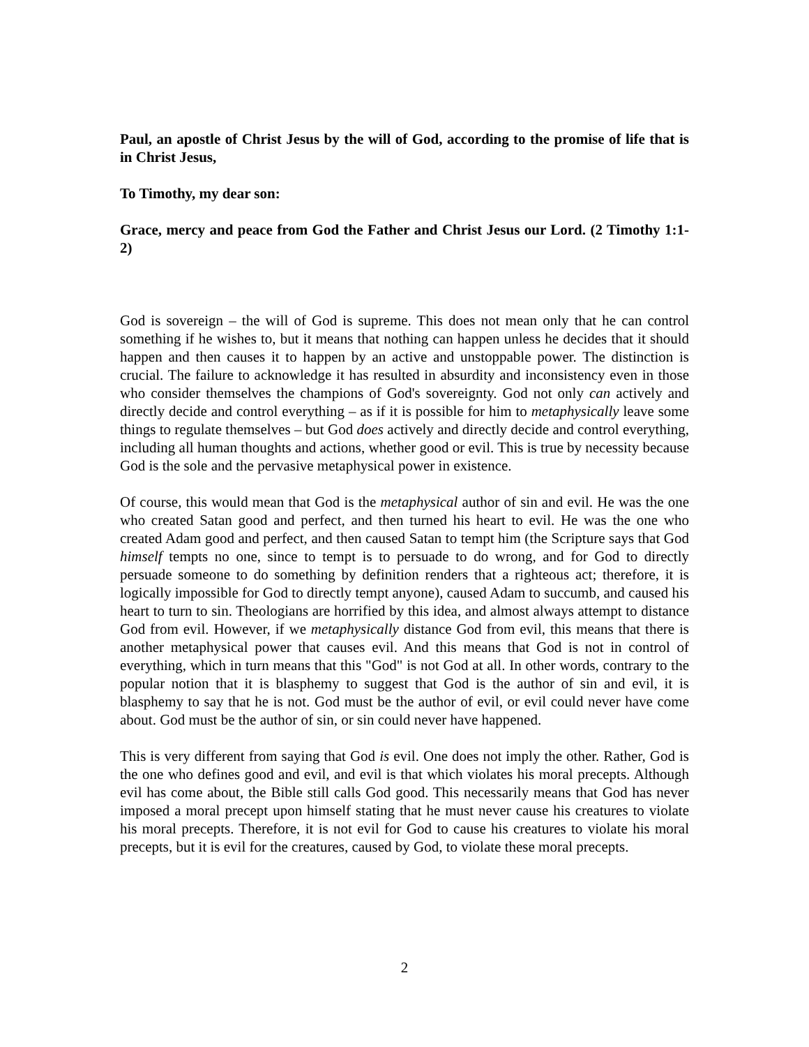Paul, an apostle of Christ Jesus by the will of God, according to the promise of life that is in Christ Jesus,
To Timothy, my dear son:
Grace, mercy and peace from God the Father and Christ Jesus our Lord. (2 Timothy 1:1-2)
God is sovereign – the will of God is supreme. This does not mean only that he can control something if he wishes to, but it means that nothing can happen unless he decides that it should happen and then causes it to happen by an active and unstoppable power. The distinction is crucial. The failure to acknowledge it has resulted in absurdity and inconsistency even in those who consider themselves the champions of God's sovereignty. God not only can actively and directly decide and control everything – as if it is possible for him to metaphysically leave some things to regulate themselves – but God does actively and directly decide and control everything, including all human thoughts and actions, whether good or evil. This is true by necessity because God is the sole and the pervasive metaphysical power in existence.
Of course, this would mean that God is the metaphysical author of sin and evil. He was the one who created Satan good and perfect, and then turned his heart to evil. He was the one who created Adam good and perfect, and then caused Satan to tempt him (the Scripture says that God himself tempts no one, since to tempt is to persuade to do wrong, and for God to directly persuade someone to do something by definition renders that a righteous act; therefore, it is logically impossible for God to directly tempt anyone), caused Adam to succumb, and caused his heart to turn to sin. Theologians are horrified by this idea, and almost always attempt to distance God from evil. However, if we metaphysically distance God from evil, this means that there is another metaphysical power that causes evil. And this means that God is not in control of everything, which in turn means that this "God" is not God at all. In other words, contrary to the popular notion that it is blasphemy to suggest that God is the author of sin and evil, it is blasphemy to say that he is not. God must be the author of evil, or evil could never have come about. God must be the author of sin, or sin could never have happened.
This is very different from saying that God is evil. One does not imply the other. Rather, God is the one who defines good and evil, and evil is that which violates his moral precepts. Although evil has come about, the Bible still calls God good. This necessarily means that God has never imposed a moral precept upon himself stating that he must never cause his creatures to violate his moral precepts. Therefore, it is not evil for God to cause his creatures to violate his moral precepts, but it is evil for the creatures, caused by God, to violate these moral precepts.
2